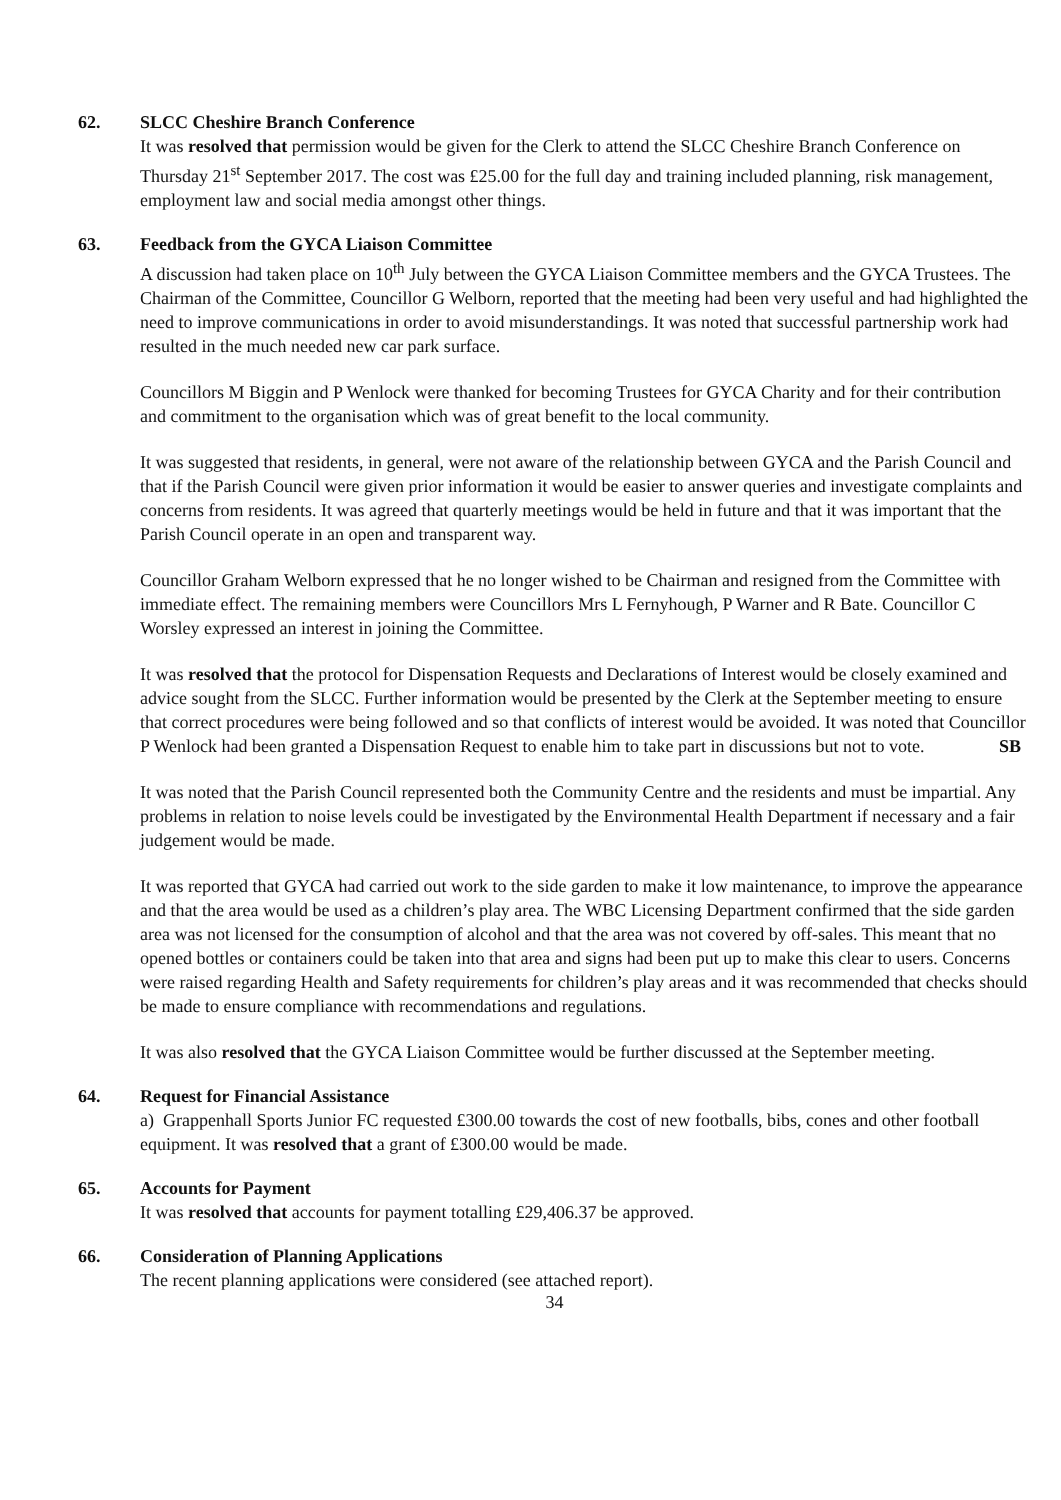62. SLCC Cheshire Branch Conference
It was resolved that permission would be given for the Clerk to attend the SLCC Cheshire Branch Conference on Thursday 21<sup>st</sup> September 2017. The cost was £25.00 for the full day and training included planning, risk management, employment law and social media amongst other things.
63. Feedback from the GYCA Liaison Committee
A discussion had taken place on 10<sup>th</sup> July between the GYCA Liaison Committee members and the GYCA Trustees. The Chairman of the Committee, Councillor G Welborn, reported that the meeting had been very useful and had highlighted the need to improve communications in order to avoid misunderstandings. It was noted that successful partnership work had resulted in the much needed new car park surface.
Councillors M Biggin and P Wenlock were thanked for becoming Trustees for GYCA Charity and for their contribution and commitment to the organisation which was of great benefit to the local community.
It was suggested that residents, in general, were not aware of the relationship between GYCA and the Parish Council and that if the Parish Council were given prior information it would be easier to answer queries and investigate complaints and concerns from residents. It was agreed that quarterly meetings would be held in future and that it was important that the Parish Council operate in an open and transparent way.
Councillor Graham Welborn expressed that he no longer wished to be Chairman and resigned from the Committee with immediate effect. The remaining members were Councillors Mrs L Fernyhough, P Warner and R Bate. Councillor C Worsley expressed an interest in joining the Committee.
It was resolved that the protocol for Dispensation Requests and Declarations of Interest would be closely examined and advice sought from the SLCC. Further information would be presented by the Clerk at the September meeting to ensure that correct procedures were being followed and so that conflicts of interest would be avoided. It was noted that Councillor P Wenlock had been granted a Dispensation Request to enable him to take part in discussions but not to vote. SB
It was noted that the Parish Council represented both the Community Centre and the residents and must be impartial. Any problems in relation to noise levels could be investigated by the Environmental Health Department if necessary and a fair judgement would be made.
It was reported that GYCA had carried out work to the side garden to make it low maintenance, to improve the appearance and that the area would be used as a children’s play area. The WBC Licensing Department confirmed that the side garden area was not licensed for the consumption of alcohol and that the area was not covered by off-sales. This meant that no opened bottles or containers could be taken into that area and signs had been put up to make this clear to users. Concerns were raised regarding Health and Safety requirements for children’s play areas and it was recommended that checks should be made to ensure compliance with recommendations and regulations.
It was also resolved that the GYCA Liaison Committee would be further discussed at the September meeting.
64. Request for Financial Assistance
a) Grappenhall Sports Junior FC requested £300.00 towards the cost of new footballs, bibs, cones and other football equipment. It was resolved that a grant of £300.00 would be made.
65. Accounts for Payment
It was resolved that accounts for payment totalling £29,406.37 be approved.
66. Consideration of Planning Applications
The recent planning applications were considered (see attached report).
34